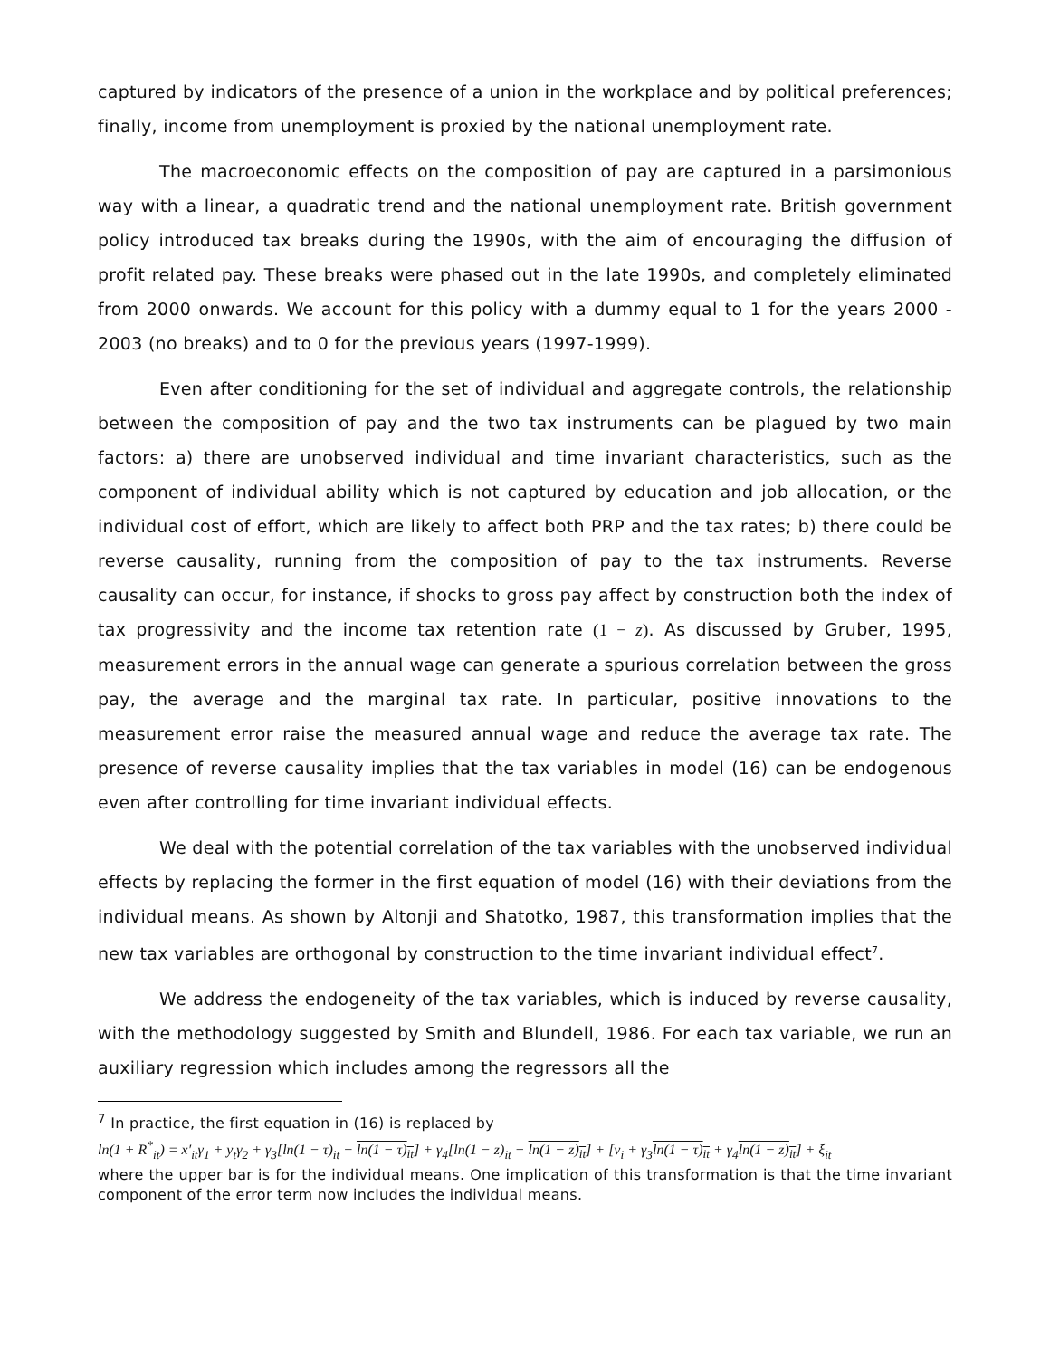captured by indicators of the presence of a union in the workplace and by political preferences; finally, income from unemployment is proxied by the national unemployment rate.
The macroeconomic effects on the composition of pay are captured in a parsimonious way with a linear, a quadratic trend and the national unemployment rate. British government policy introduced tax breaks during the 1990s, with the aim of encouraging the diffusion of profit related pay. These breaks were phased out in the late 1990s, and completely eliminated from 2000 onwards. We account for this policy with a dummy equal to 1 for the years 2000 - 2003 (no breaks) and to 0 for the previous years (1997-1999).
Even after conditioning for the set of individual and aggregate controls, the relationship between the composition of pay and the two tax instruments can be plagued by two main factors: a) there are unobserved individual and time invariant characteristics, such as the component of individual ability which is not captured by education and job allocation, or the individual cost of effort, which are likely to affect both PRP and the tax rates; b) there could be reverse causality, running from the composition of pay to the tax instruments. Reverse causality can occur, for instance, if shocks to gross pay affect by construction both the index of tax progressivity and the income tax retention rate (1 − z). As discussed by Gruber, 1995, measurement errors in the annual wage can generate a spurious correlation between the gross pay, the average and the marginal tax rate. In particular, positive innovations to the measurement error raise the measured annual wage and reduce the average tax rate. The presence of reverse causality implies that the tax variables in model (16) can be endogenous even after controlling for time invariant individual effects.
We deal with the potential correlation of the tax variables with the unobserved individual effects by replacing the former in the first equation of model (16) with their deviations from the individual means. As shown by Altonji and Shatotko, 1987, this transformation implies that the new tax variables are orthogonal by construction to the time invariant individual effect<sup>7</sup>.
We address the endogeneity of the tax variables, which is induced by reverse causality, with the methodology suggested by Smith and Blundell, 1986. For each tax variable, we run an auxiliary regression which includes among the regressors all the
<sup>7</sup> In practice, the first equation in (16) is replaced by
ln(1 + R<sup>*</sup><sub>it</sub>) = x′<sub>it</sub>γ<sub>1</sub> + y<sub>t</sub>γ<sub>2</sub> + γ<sub>3</sub>[ln(1 − τ)<sub>it</sub> − ln(1 − τ)<sub>it</sub>] + γ<sub>4</sub>[ln(1 − z)<sub>it</sub> − ln(1 − z)<sub>it</sub>] + [v<sub>i</sub> + γ<sub>3</sub>ln(1 − τ)<sub>it</sub> + γ<sub>4</sub>ln(1 − z)<sub>it</sub>] + ξ<sub>it</sub>
where the upper bar is for the individual means. One implication of this transformation is that the time invariant component of the error term now includes the individual means.